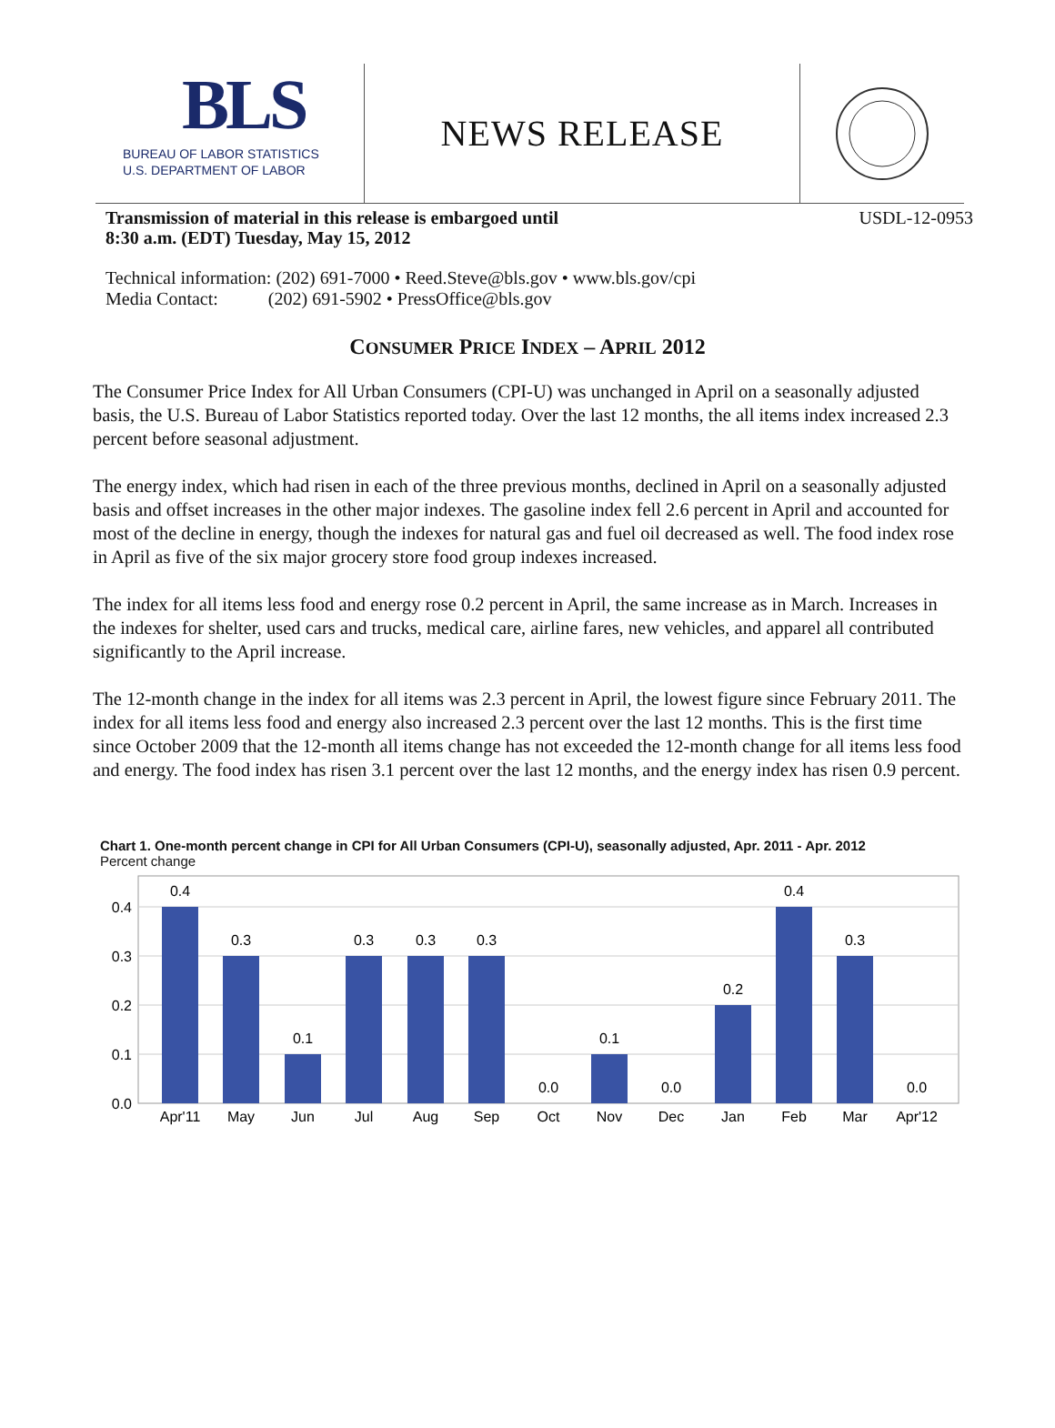BLS
BUREAU OF LABOR STATISTICS
U.S. DEPARTMENT OF LABOR
NEWS RELEASE
Transmission of material in this release is embargoed until
8:30 a.m. (EDT) Tuesday, May 15, 2012 USDL-12-0953
Technical information: (202) 691-7000 • Reed.Steve@bls.gov • www.bls.gov/cpi
Media Contact: (202) 691-5902 • PressOffice@bls.gov
CONSUMER PRICE INDEX – APRIL 2012
The Consumer Price Index for All Urban Consumers (CPI-U) was unchanged in April on a seasonally adjusted basis, the U.S. Bureau of Labor Statistics reported today. Over the last 12 months, the all items index increased 2.3 percent before seasonal adjustment.
The energy index, which had risen in each of the three previous months, declined in April on a seasonally adjusted basis and offset increases in the other major indexes. The gasoline index fell 2.6 percent in April and accounted for most of the decline in energy, though the indexes for natural gas and fuel oil decreased as well. The food index rose in April as five of the six major grocery store food group indexes increased.
The index for all items less food and energy rose 0.2 percent in April, the same increase as in March. Increases in the indexes for shelter, used cars and trucks, medical care, airline fares, new vehicles, and apparel all contributed significantly to the April increase.
The 12-month change in the index for all items was 2.3 percent in April, the lowest figure since February 2011. The index for all items less food and energy also increased 2.3 percent over the last 12 months. This is the first time since October 2009 that the 12-month all items change has not exceeded the 12-month change for all items less food and energy. The food index has risen 3.1 percent over the last 12 months, and the energy index has risen 0.9 percent.
Chart 1. One-month percent change in CPI for All Urban Consumers (CPI-U), seasonally adjusted, Apr. 2011 - Apr. 2012
Percent change
0.4
0.3
0.2
0.1
0.0
0.4
0.3
0.1
0.3
0.3
0.3
0.0
0.1
0.0
0.2
0.4
0.3
0.0
Apr'11
May
Jun
Jul
Aug
Sep
Oct
Nov
Dec
Jan
Feb
Mar
Apr'12